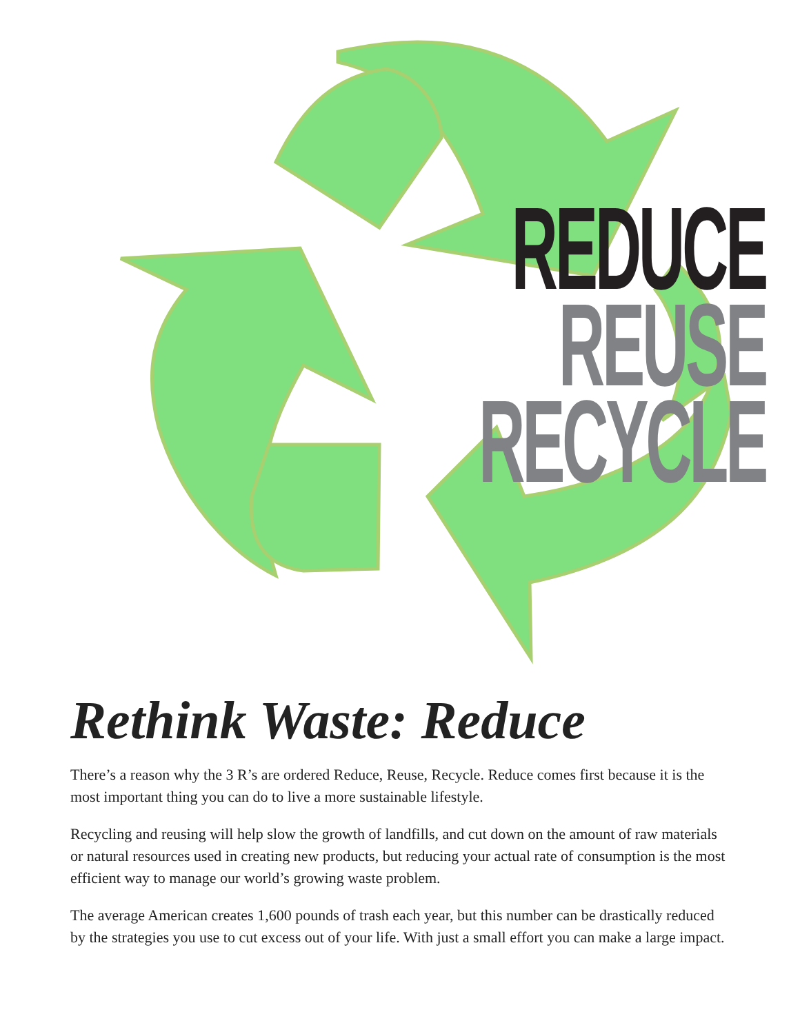REDUCE
REUSE
RECYCLE
Rethink Waste: Reduce
There’s a reason why the 3 R’s are ordered Reduce, Reuse, Recycle. Reduce comes first because it is the most important thing you can do to live a more sustainable lifestyle.
Recycling and reusing will help slow the growth of landfills, and cut down on the amount of raw materials or natural resources used in creating new products, but reducing your actual rate of consumption is the most efficient way to manage our world’s growing waste problem.
The average American creates 1,600 pounds of trash each year, but this number can be drastically reduced by the strategies you use to cut excess out of your life. With just a small effort you can make a large impact.